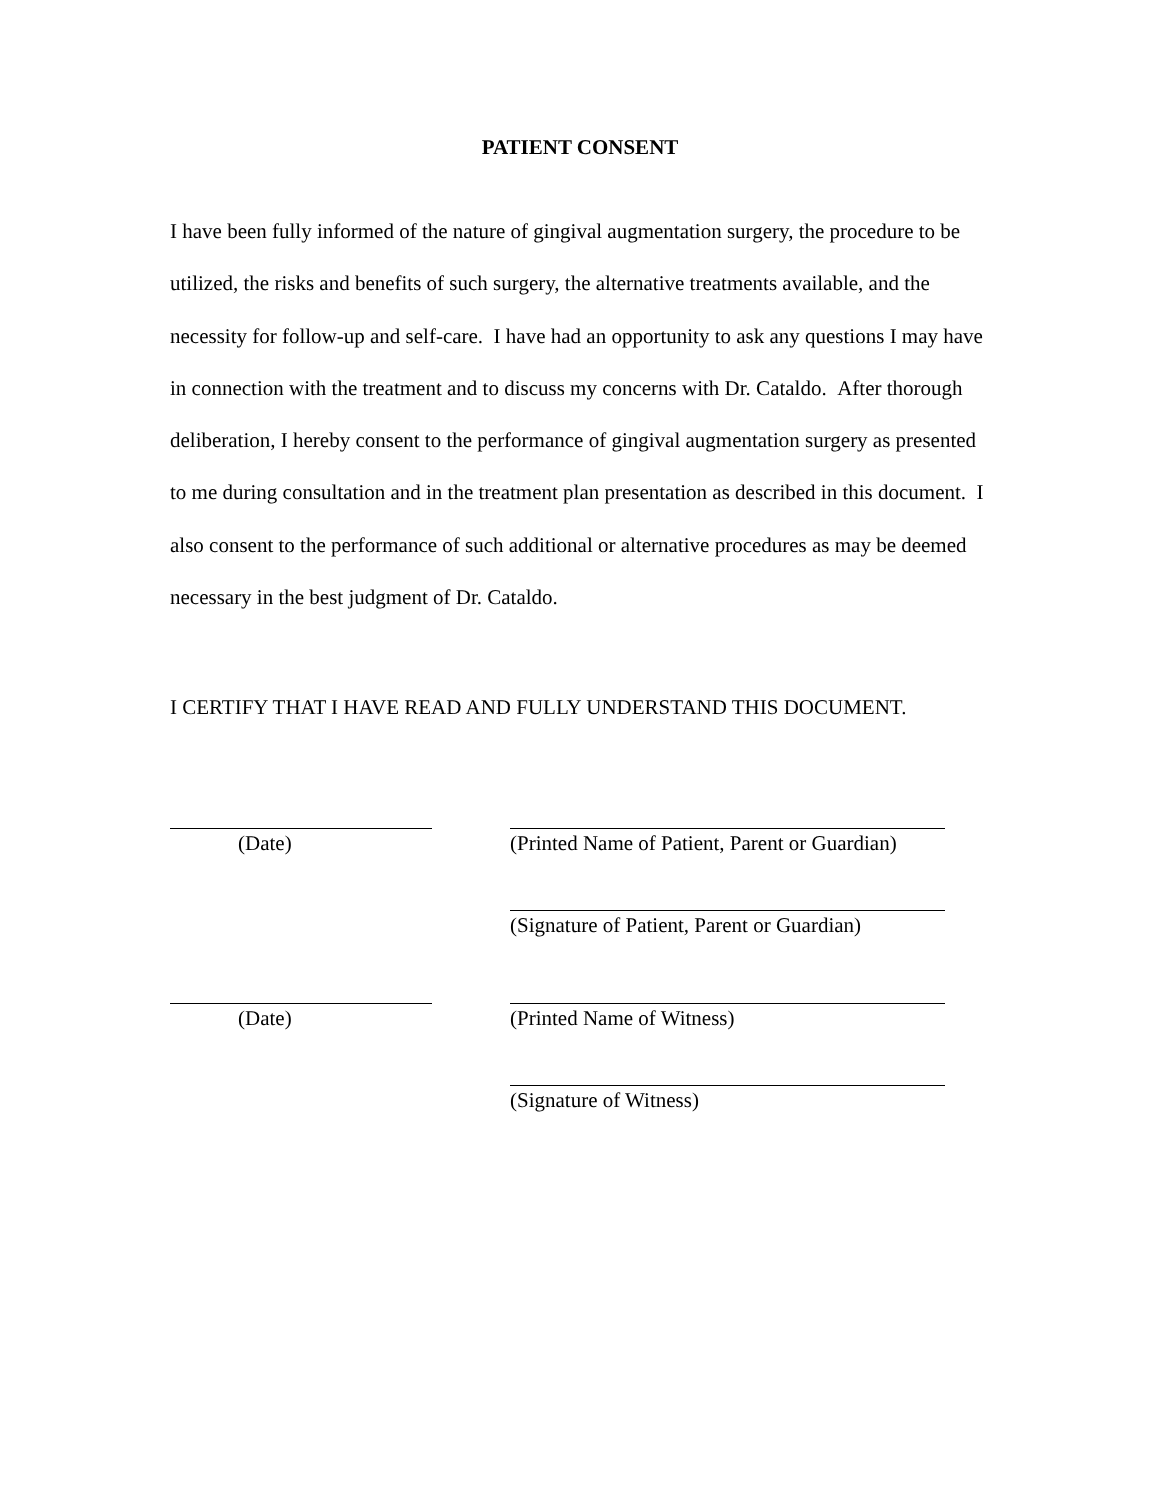PATIENT CONSENT
I have been fully informed of the nature of gingival augmentation surgery, the procedure to be utilized, the risks and benefits of such surgery, the alternative treatments available, and the necessity for follow-up and self-care. I have had an opportunity to ask any questions I may have in connection with the treatment and to discuss my concerns with Dr. Cataldo. After thorough deliberation, I hereby consent to the performance of gingival augmentation surgery as presented to me during consultation and in the treatment plan presentation as described in this document. I also consent to the performance of such additional or alternative procedures as may be deemed necessary in the best judgment of Dr. Cataldo.
I CERTIFY THAT I HAVE READ AND FULLY UNDERSTAND THIS DOCUMENT.
(Date) (Printed Name of Patient, Parent or Guardian)
(Signature of Patient, Parent or Guardian)
(Date) (Printed Name of Witness)
(Signature of Witness)